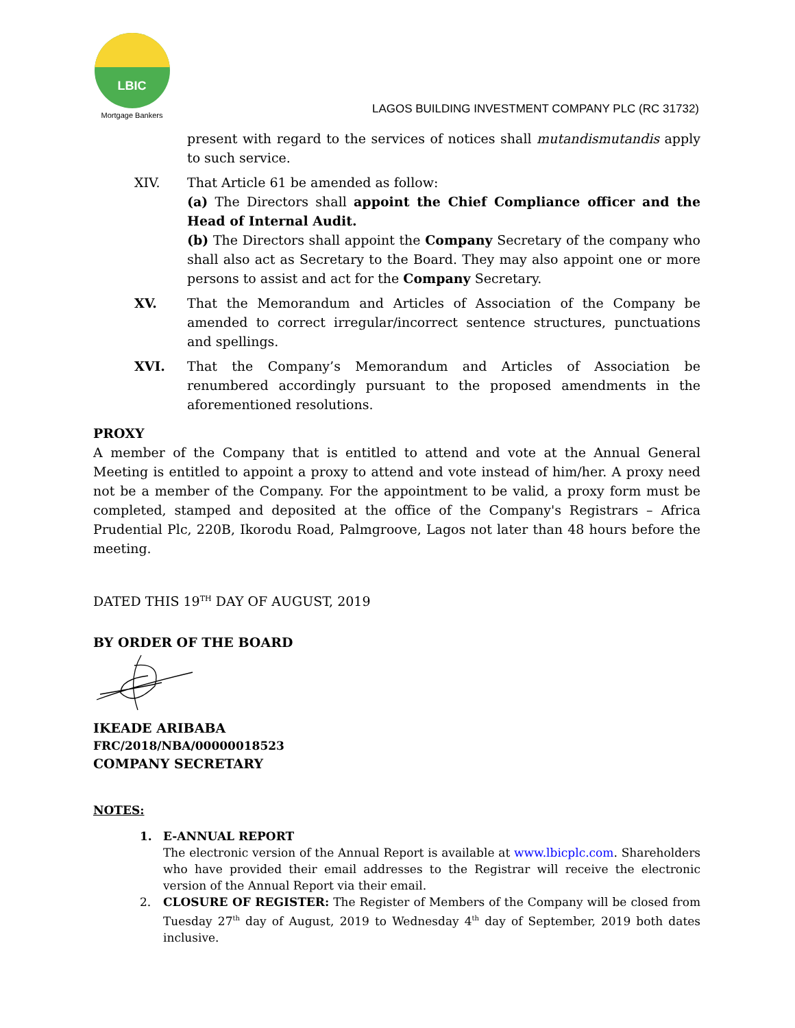LBIC
Mortgage Bankers
LAGOS BUILDING INVESTMENT COMPANY PLC (RC 31732)
present with regard to the services of notices shall mutandismutandis apply to such service.
XIV. That Article 61 be amended as follow:
(a) The Directors shall appoint the Chief Compliance officer and the Head of Internal Audit.
(b) The Directors shall appoint the Company Secretary of the company who shall also act as Secretary to the Board. They may also appoint one or more persons to assist and act for the Company Secretary.
XV. That the Memorandum and Articles of Association of the Company be amended to correct irregular/incorrect sentence structures, punctuations and spellings.
XVI. That the Company’s Memorandum and Articles of Association be renumbered accordingly pursuant to the proposed amendments in the aforementioned resolutions.
PROXY
A member of the Company that is entitled to attend and vote at the Annual General Meeting is entitled to appoint a proxy to attend and vote instead of him/her. A proxy need not be a member of the Company. For the appointment to be valid, a proxy form must be completed, stamped and deposited at the office of the Company's Registrars – Africa Prudential Plc, 220B, Ikorodu Road, Palmgroove, Lagos not later than 48 hours before the meeting.
DATED THIS 19<sup>TH</sup> DAY OF AUGUST, 2019
BY ORDER OF THE BOARD
IKEADE ARIBABA
FRC/2018/NBA/00000018523
COMPANY SECRETARY
NOTES:
1. E-ANNUAL REPORT
The electronic version of the Annual Report is available at www.lbicplc.com. Shareholders who have provided their email addresses to the Registrar will receive the electronic version of the Annual Report via their email.
2. CLOSURE OF REGISTER: The Register of Members of the Company will be closed from Tuesday 27<sup>th</sup> day of August, 2019 to Wednesday 4<sup>th</sup> day of September, 2019 both dates inclusive.